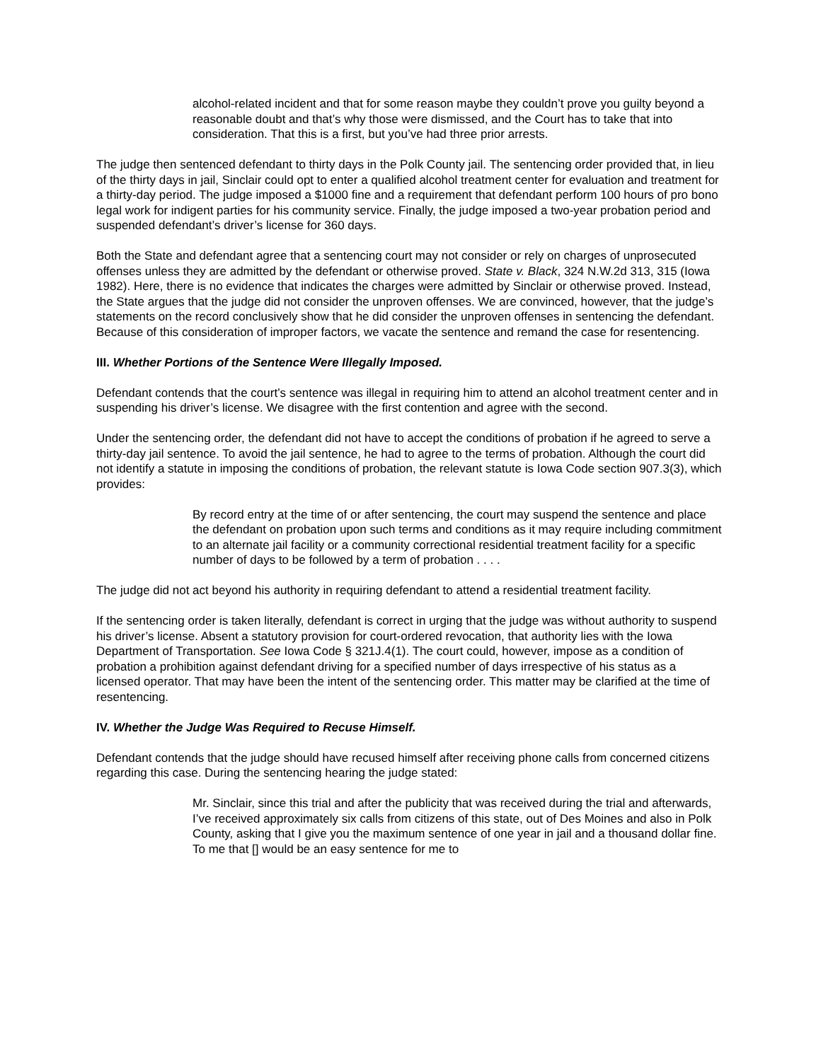alcohol-related incident and that for some reason maybe they couldn’t prove you guilty beyond a reasonable doubt and that’s why those were dismissed, and the Court has to take that into consideration. That this is a first, but you’ve had three prior arrests.
The judge then sentenced defendant to thirty days in the Polk County jail. The sentencing order provided that, in lieu of the thirty days in jail, Sinclair could opt to enter a qualified alcohol treatment center for evaluation and treatment for a thirty-day period. The judge imposed a $1000 fine and a requirement that defendant perform 100 hours of pro bono legal work for indigent parties for his community service. Finally, the judge imposed a two-year probation period and suspended defendant’s driver’s license for 360 days.
Both the State and defendant agree that a sentencing court may not consider or rely on charges of unprosecuted offenses unless they are admitted by the defendant or otherwise proved. State v. Black, 324 N.W.2d 313, 315 (Iowa 1982). Here, there is no evidence that indicates the charges were admitted by Sinclair or otherwise proved. Instead, the State argues that the judge did not consider the unproven offenses. We are convinced, however, that the judge’s statements on the record conclusively show that he did consider the unproven offenses in sentencing the defendant. Because of this consideration of improper factors, we vacate the sentence and remand the case for resentencing.
III. Whether Portions of the Sentence Were Illegally Imposed.
Defendant contends that the court’s sentence was illegal in requiring him to attend an alcohol treatment center and in suspending his driver’s license. We disagree with the first contention and agree with the second.
Under the sentencing order, the defendant did not have to accept the conditions of probation if he agreed to serve a thirty-day jail sentence. To avoid the jail sentence, he had to agree to the terms of probation. Although the court did not identify a statute in imposing the conditions of probation, the relevant statute is Iowa Code section 907.3(3), which provides:
By record entry at the time of or after sentencing, the court may suspend the sentence and place the defendant on probation upon such terms and conditions as it may require including commitment to an alternate jail facility or a community correctional residential treatment facility for a specific number of days to be followed by a term of probation . . . .
The judge did not act beyond his authority in requiring defendant to attend a residential treatment facility.
If the sentencing order is taken literally, defendant is correct in urging that the judge was without authority to suspend his driver’s license. Absent a statutory provision for court-ordered revocation, that authority lies with the Iowa Department of Transportation. See Iowa Code § 321J.4(1). The court could, however, impose as a condition of probation a prohibition against defendant driving for a specified number of days irrespective of his status as a licensed operator. That may have been the intent of the sentencing order. This matter may be clarified at the time of resentencing.
IV. Whether the Judge Was Required to Recuse Himself.
Defendant contends that the judge should have recused himself after receiving phone calls from concerned citizens regarding this case. During the sentencing hearing the judge stated:
Mr. Sinclair, since this trial and after the publicity that was received during the trial and afterwards, I’ve received approximately six calls from citizens of this state, out of Des Moines and also in Polk County, asking that I give you the maximum sentence of one year in jail and a thousand dollar fine. To me that [] would be an easy sentence for me to